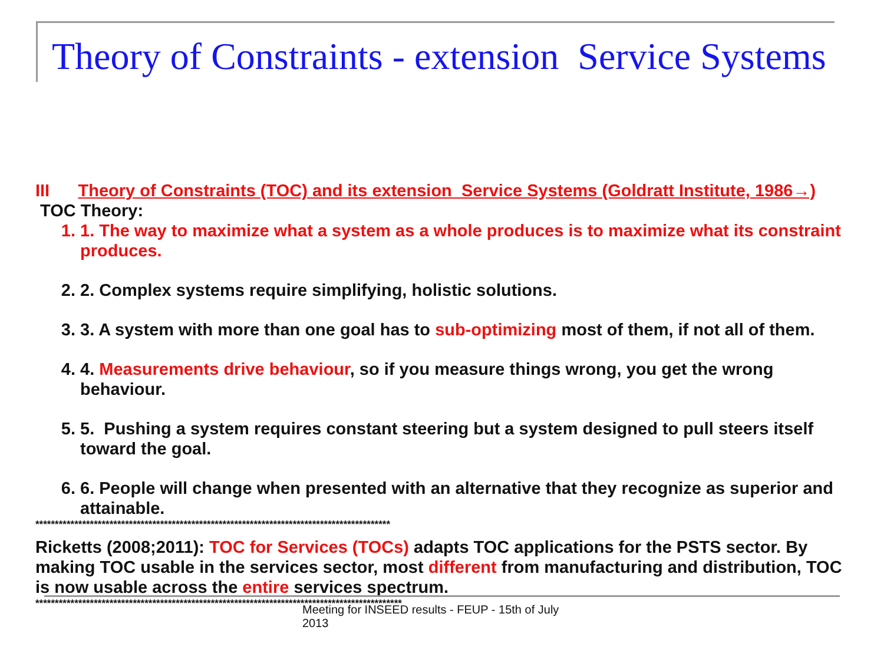Theory of Constraints - extension Service Systems
III Theory of Constraints (TOC) and its extension Service Systems (Goldratt Institute, 1986→)
TOC Theory:
1. 1. The way to maximize what a system as a whole produces is to maximize what its constraint produces.
2. 2. Complex systems require simplifying, holistic solutions.
3. 3. A system with more than one goal has to sub-optimizing most of them, if not all of them.
4. 4. Measurements drive behaviour, so if you measure things wrong, you get the wrong behaviour.
5. 5. Pushing a system requires constant steering but a system designed to pull steers itself toward the goal.
6. 6. People will change when presented with an alternative that they recognize as superior and attainable.
*******************************************************************************************
Ricketts (2008;2011): TOC for Services (TOCs) adapts TOC applications for the PSTS sector. By making TOC usable in the services sector, most different from manufacturing and distribution, TOC is now usable across the entire services spectrum.
**********************************************************************************************
Meeting for INSEED results - FEUP - 15th of July
2013